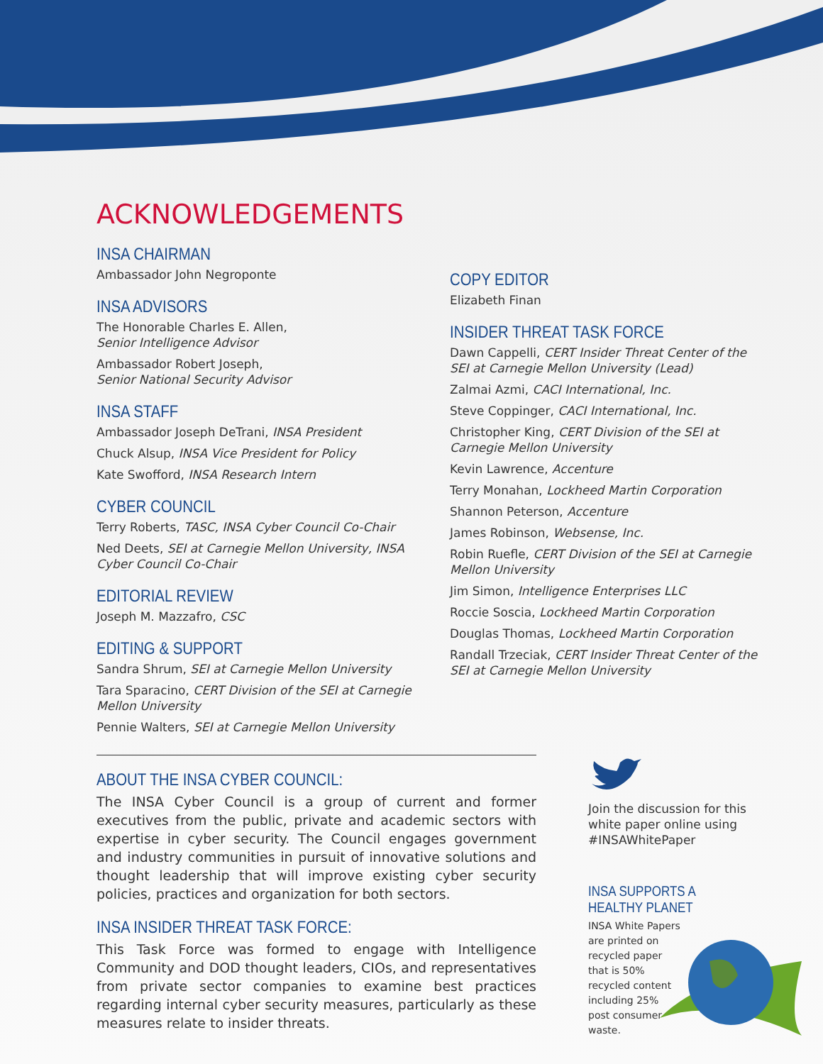ACKNOWLEDGEMENTS
INSA CHAIRMAN
Ambassador John Negroponte
INSA ADVISORS
The Honorable Charles E. Allen,
Senior Intelligence Advisor
Ambassador Robert Joseph,
Senior National Security Advisor
INSA STAFF
Ambassador Joseph DeTrani, INSA President
Chuck Alsup, INSA Vice President for Policy
Kate Swofford, INSA Research Intern
CYBER COUNCIL
Terry Roberts, TASC, INSA Cyber Council Co-Chair
Ned Deets, SEI at Carnegie Mellon University, INSA Cyber Council Co-Chair
EDITORIAL REVIEW
Joseph M. Mazzafro, CSC
EDITING & SUPPORT
Sandra Shrum, SEI at Carnegie Mellon University
Tara Sparacino, CERT Division of the SEI at Carnegie Mellon University
Pennie Walters, SEI at Carnegie Mellon University
COPY EDITOR
Elizabeth Finan
INSIDER THREAT TASK FORCE
Dawn Cappelli, CERT Insider Threat Center of the SEI at Carnegie Mellon University (Lead)
Zalmai Azmi, CACI International, Inc.
Steve Coppinger, CACI International, Inc.
Christopher King, CERT Division of the SEI at Carnegie Mellon University
Kevin Lawrence, Accenture
Terry Monahan, Lockheed Martin Corporation
Shannon Peterson, Accenture
James Robinson, Websense, Inc.
Robin Ruefle, CERT Division of the SEI at Carnegie Mellon University
Jim Simon, Intelligence Enterprises LLC
Roccie Soscia, Lockheed Martin Corporation
Douglas Thomas, Lockheed Martin Corporation
Randall Trzeciak, CERT Insider Threat Center of the SEI at Carnegie Mellon University
ABOUT THE INSA CYBER COUNCIL:
The INSA Cyber Council is a group of current and former executives from the public, private and academic sectors with expertise in cyber security. The Council engages government and industry communities in pursuit of innovative solutions and thought leadership that will improve existing cyber security policies, practices and organization for both sectors.
INSA INSIDER THREAT TASK FORCE:
This Task Force was formed to engage with Intelligence Community and DOD thought leaders, CIOs, and representatives from private sector companies to examine best practices regarding internal cyber security measures, particularly as these measures relate to insider threats.
Join the discussion for this white paper online using #INSAWhitePaper
INSA SUPPORTS A HEALTHY PLANET
INSA White Papers are printed on recycled paper that is 50% recycled content including 25% post consumer waste.